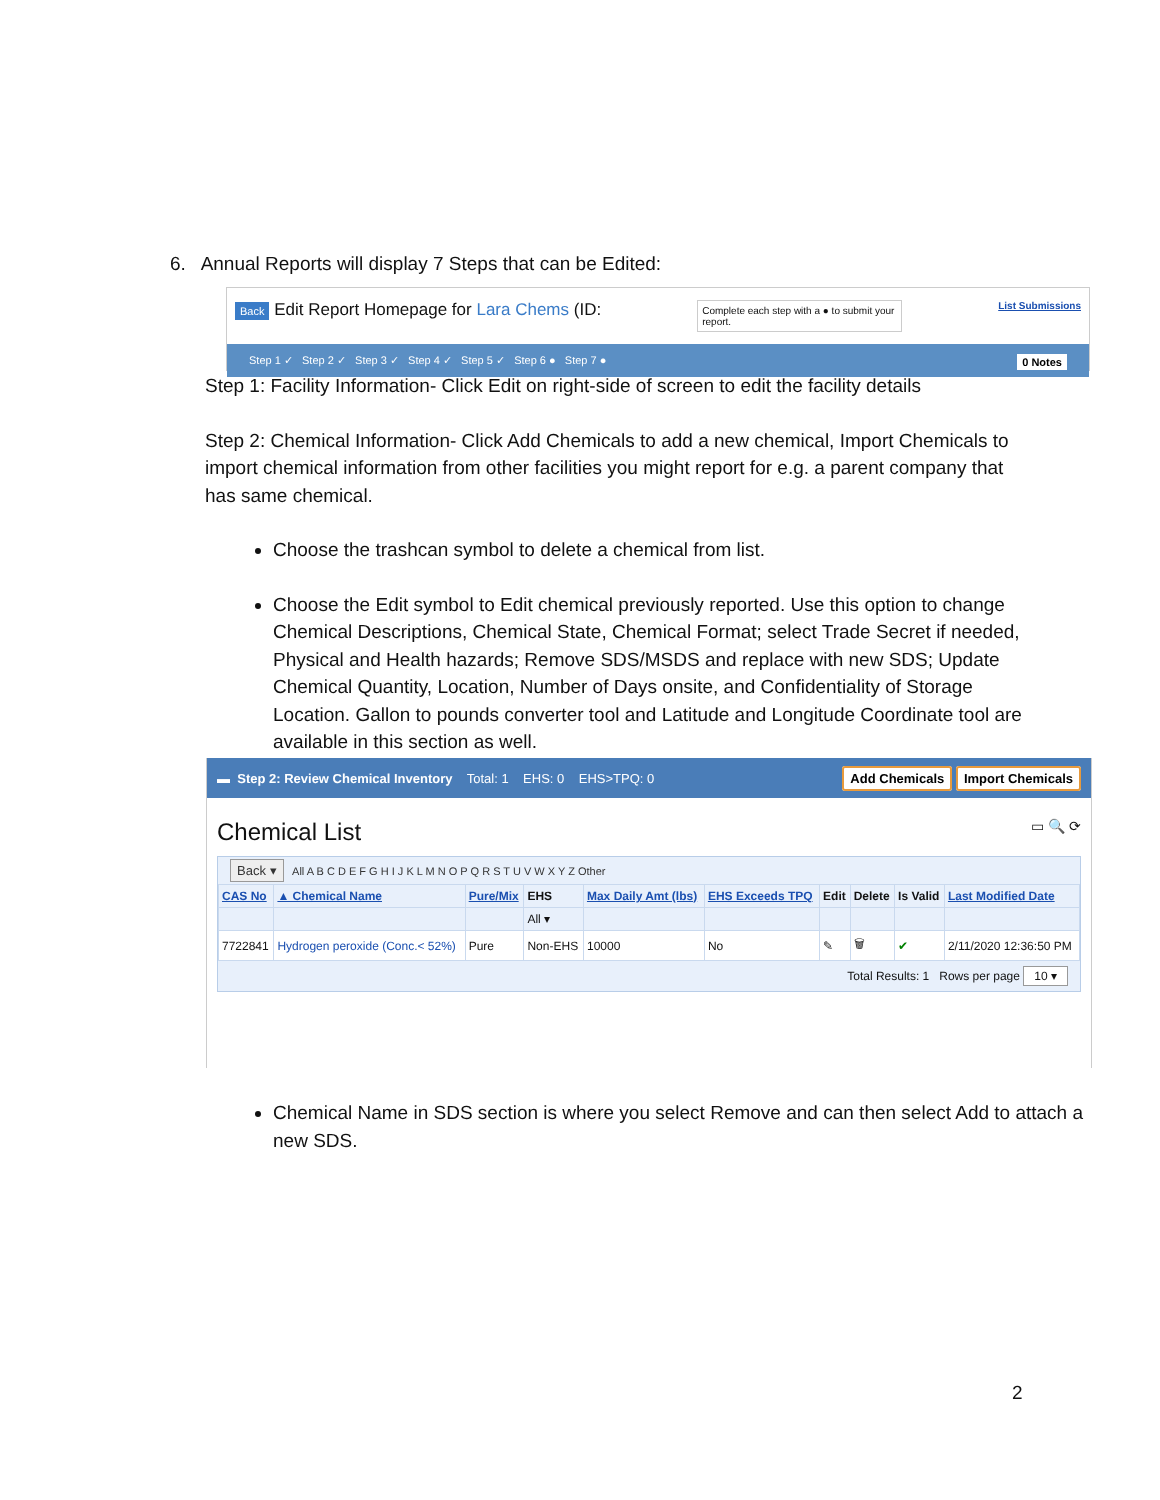6. Annual Reports will display 7 Steps that can be Edited:
Back Edit Report Homepage for Lara Chems (ID: Complete each step with a ● to submit your report. List Submissions
Step 1 ✓ Step 2 ✓ Step 3 ✓ Step 4 ✓ Step 5 ✓ Step 6 ● Step 7 ● 0 Notes
Step 1: Facility Information- Click Edit on right-side of screen to edit the facility details
Step 2: Chemical Information- Click Add Chemicals to add a new chemical, Import Chemicals to import chemical information from other facilities you might report for e.g. a parent company that has same chemical.
Choose the trashcan symbol to delete a chemical from list.
Choose the Edit symbol to Edit chemical previously reported. Use this option to change Chemical Descriptions, Chemical State, Chemical Format; select Trade Secret if needed, Physical and Health hazards; Remove SDS/MSDS and replace with new SDS; Update Chemical Quantity, Location, Number of Days onsite, and Confidentiality of Storage Location. Gallon to pounds converter tool and Latitude and Longitude Coordinate tool are available in this section as well.
▬ Step 2: Review Chemical Inventory Total: 1 EHS: 0 EHS>TPQ: 0 Add Chemicals Import Chemicals
Chemical List ▭ 🔍 ⟳
Back ▾ All A B C D E F G H I J K L M N O P Q R S T U V W X Y Z Other
| CAS No | ▲ Chemical Name | Pure/Mix | EHS | Max Daily Amt (lbs) | EHS Exceeds TPQ | Edit | Delete | Is Valid | Last Modified Date |
| --- | --- | --- | --- | --- | --- | --- | --- | --- | --- |
| | | | All ▾ | | | | | | |
| 7722841 | Hydrogen peroxide (Conc.< 52%) | Pure | Non-EHS | 10000 | No | ✎ | 🗑 | ✔ | 2/11/2020 12:36:50 PM |
Total Results: 1 Rows per page 10 ▾
Chemical Name in SDS section is where you select Remove and can then select Add to attach a new SDS.
2